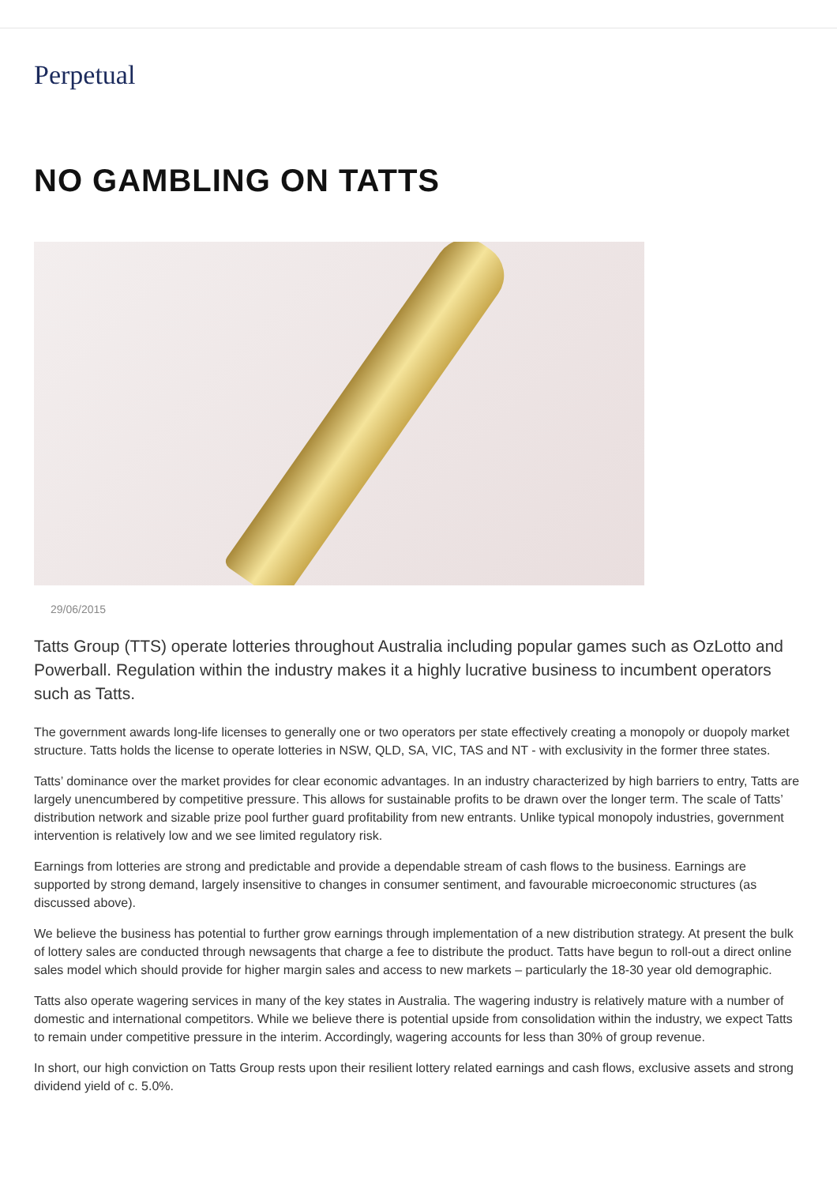Perpetual
NO GAMBLING ON TATTS
29/06/2015
Tatts Group (TTS) operate lotteries throughout Australia including popular games such as OzLotto and Powerball. Regulation within the industry makes it a highly lucrative business to incumbent operators such as Tatts.
The government awards long-life licenses to generally one or two operators per state effectively creating a monopoly or duopoly market structure. Tatts holds the license to operate lotteries in NSW, QLD, SA, VIC, TAS and NT - with exclusivity in the former three states.
Tatts’ dominance over the market provides for clear economic advantages. In an industry characterized by high barriers to entry, Tatts are largely unencumbered by competitive pressure. This allows for sustainable profits to be drawn over the longer term. The scale of Tatts’ distribution network and sizable prize pool further guard profitability from new entrants. Unlike typical monopoly industries, government intervention is relatively low and we see limited regulatory risk.
Earnings from lotteries are strong and predictable and provide a dependable stream of cash flows to the business. Earnings are supported by strong demand, largely insensitive to changes in consumer sentiment, and favourable microeconomic structures (as discussed above).
We believe the business has potential to further grow earnings through implementation of a new distribution strategy. At present the bulk of lottery sales are conducted through newsagents that charge a fee to distribute the product. Tatts have begun to roll-out a direct online sales model which should provide for higher margin sales and access to new markets – particularly the 18-30 year old demographic.
Tatts also operate wagering services in many of the key states in Australia. The wagering industry is relatively mature with a number of domestic and international competitors. While we believe there is potential upside from consolidation within the industry, we expect Tatts to remain under competitive pressure in the interim. Accordingly, wagering accounts for less than 30% of group revenue.
In short, our high conviction on Tatts Group rests upon their resilient lottery related earnings and cash flows, exclusive assets and strong dividend yield of c. 5.0%.